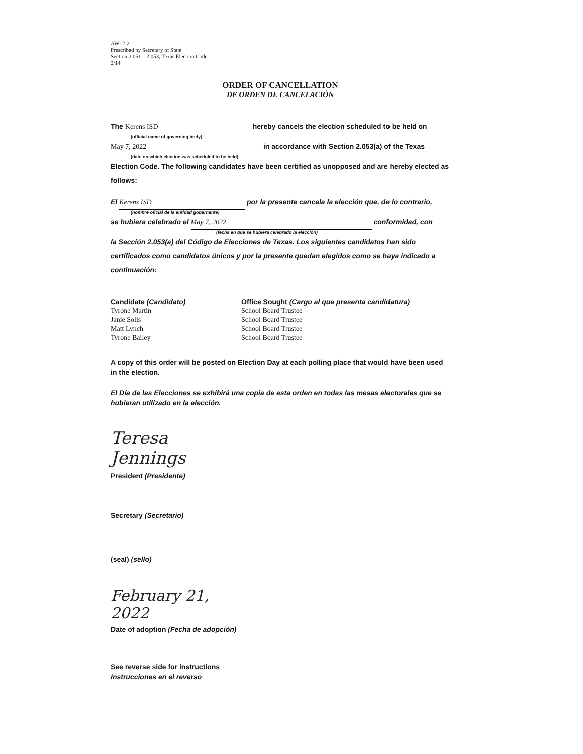AW12-2
Prescribed by Secretary of State
Section 2.051 – 2.053, Texas Election Code
2/14
ORDER OF CANCELLATION
DE ORDEN DE CANCELACIÓN
The Kerens ISD hereby cancels the election scheduled to be held on
(official name of governing body)
May 7, 2022 in accordance with Section 2.053(a) of the Texas
(date on which election was scheduled to be held)
Election Code. The following candidates have been certified as unopposed and are hereby elected as follows:
El Kerens ISD por la presente cancela la elección que, de lo contrario,
(nombre oficial de la entidad gobernante)
se hubiera celebrado el May 7, 2022 conformidad, con
(fecha en que se hubiera celebrado la elección)
la Sección 2.053(a) del Código de Elecciones de Texas. Los siguientes candidatos han sido certificados como candidatos únicos y por la presente quedan elegidos como se haya indicado a continuación:
| Candidate (Candidato) | Office Sought (Cargo al que presenta candidatura) |
| --- | --- |
| Tyrone Martin | School Board Trustee |
| Janie Solis | School Board Trustee |
| Matt Lynch | School Board Trustee |
| Tyrone Bailey | School Board Trustee |
A copy of this order will be posted on Election Day at each polling place that would have been used in the election.
El Día de las Elecciones se exhibirá una copia de esta orden en todas las mesas electorales que se hubieran utilizado en la elección.
Teresa Jennings
President (Presidente)
Secretary (Secretario)
(seal) (sello)
February 21, 2022
Date of adoption (Fecha de adopción)
See reverse side for instructions
Instrucciones en el reverso